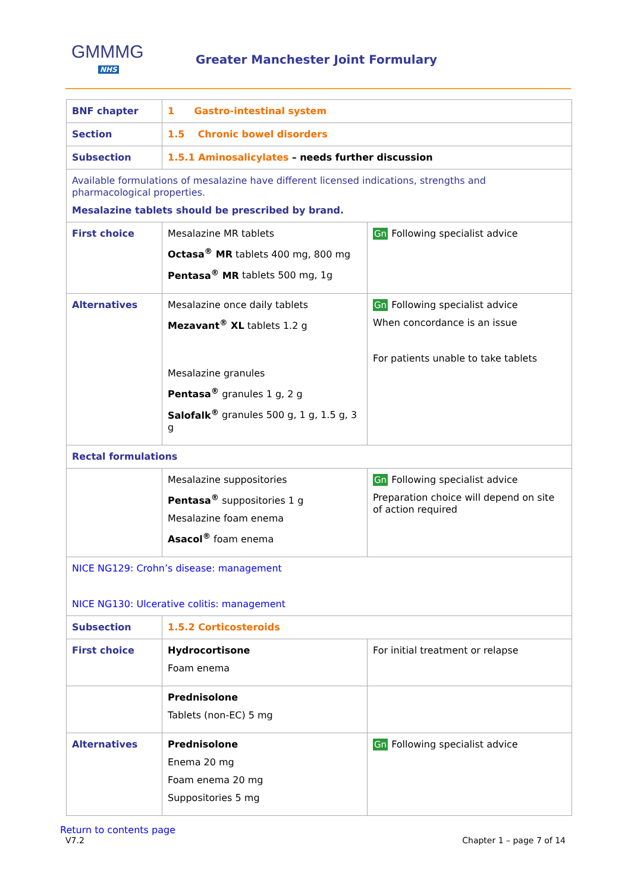GMMMG
NHS
Greater Manchester Joint Formulary
| BNF chapter | 1 Gastro-intestinal system | |
| Section | 1.5 Chronic bowel disorders | |
| Subsection | 1.5.1 Aminosalicylates – needs further discussion | |
| Available formulations of mesalazine have different licensed indications, strengths and pharmacological properties. Mesalazine tablets should be prescribed by brand. | | |
| First choice | Mesalazine MR tablets Octasa<sup>®</sup> MR tablets 400 mg, 800 mg Pentasa<sup>®</sup> MR tablets 500 mg, 1g | Gn Following specialist advice |
| Alternatives | Mesalazine once daily tablets Mezavant<sup>®</sup> XL tablets 1.2 g Mesalazine granules Pentasa<sup>®</sup> granules 1 g, 2 g Salofalk<sup>®</sup> granules 500 g, 1 g, 1.5 g, 3 g | Gn Following specialist advice When concordance is an issue For patients unable to take tablets |
| Rectal formulations | | |
| | Mesalazine suppositories Pentasa<sup>®</sup> suppositories 1 g Mesalazine foam enema Asacol<sup>®</sup> foam enema | Gn Following specialist advice Preparation choice will depend on site of action required |
| NICE NG129: Crohn’s disease: management NICE NG130: Ulcerative colitis: management | | |
| Subsection | 1.5.2 Corticosteroids | |
| First choice | Hydrocortisone Foam enema | For initial treatment or relapse |
| | Prednisolone Tablets (non-EC) 5 mg | |
| Alternatives | Prednisolone Enema 20 mg Foam enema 20 mg Suppositories 5 mg | Gn Following specialist advice |
Return to contents page
V7.2 Chapter 1 – page 7 of 14